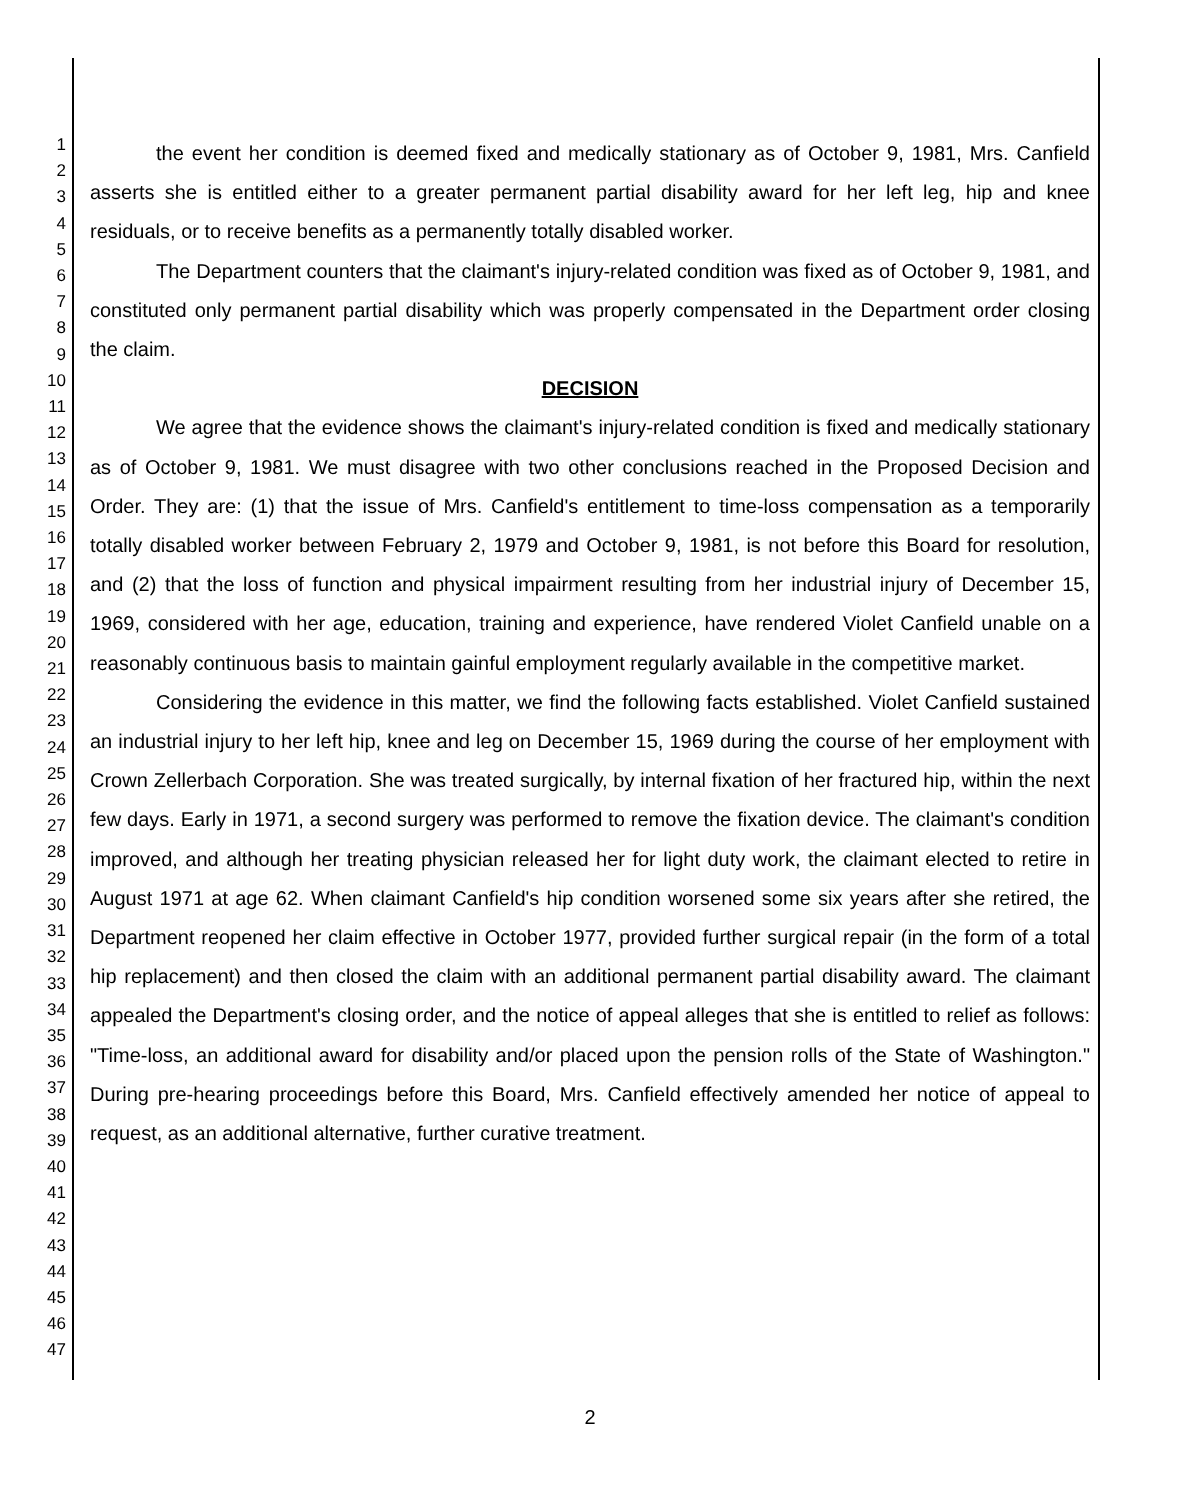1
2
3
4
5
6
7
8
9
10
11
12
13
14
15
16
17
18
19
20
21
22
23
24
25
26
27
28
29
30
31
32
33
34
35
36
37
38
39
40
41
42
43
44
45
46
47
the event her condition is deemed fixed and medically stationary as of October 9, 1981, Mrs. Canfield asserts she is entitled either to a greater permanent partial disability award for her left leg, hip and knee residuals, or to receive benefits as a permanently totally disabled worker.
The Department counters that the claimant's injury-related condition was fixed as of October 9, 1981, and constituted only permanent partial disability which was properly compensated in the Department order closing the claim.
DECISION
We agree that the evidence shows the claimant's injury-related condition is fixed and medically stationary as of October 9, 1981. We must disagree with two other conclusions reached in the Proposed Decision and Order. They are: (1) that the issue of Mrs. Canfield's entitlement to time-loss compensation as a temporarily totally disabled worker between February 2, 1979 and October 9, 1981, is not before this Board for resolution, and (2) that the loss of function and physical impairment resulting from her industrial injury of December 15, 1969, considered with her age, education, training and experience, have rendered Violet Canfield unable on a reasonably continuous basis to maintain gainful employment regularly available in the competitive market.
Considering the evidence in this matter, we find the following facts established. Violet Canfield sustained an industrial injury to her left hip, knee and leg on December 15, 1969 during the course of her employment with Crown Zellerbach Corporation. She was treated surgically, by internal fixation of her fractured hip, within the next few days. Early in 1971, a second surgery was performed to remove the fixation device. The claimant's condition improved, and although her treating physician released her for light duty work, the claimant elected to retire in August 1971 at age 62. When claimant Canfield's hip condition worsened some six years after she retired, the Department reopened her claim effective in October 1977, provided further surgical repair (in the form of a total hip replacement) and then closed the claim with an additional permanent partial disability award. The claimant appealed the Department's closing order, and the notice of appeal alleges that she is entitled to relief as follows: "Time-loss, an additional award for disability and/or placed upon the pension rolls of the State of Washington." During pre-hearing proceedings before this Board, Mrs. Canfield effectively amended her notice of appeal to request, as an additional alternative, further curative treatment.
2